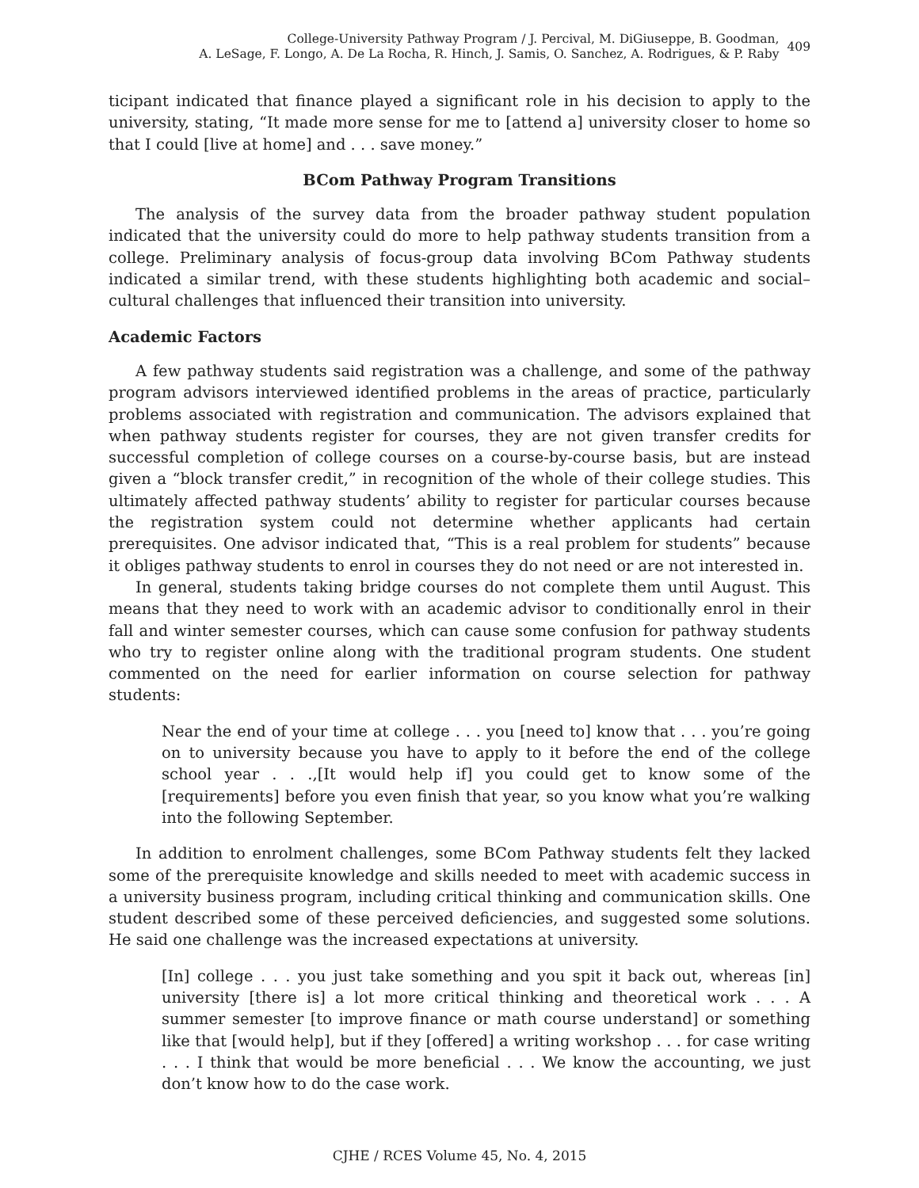College-University Pathway Program / J. Percival, M. DiGiuseppe, B. Goodman,
A. LeSage, F. Longo, A. De La Rocha, R. Hinch, J. Samis, O. Sanchez, A. Rodrigues, & P. Raby
409
ticipant indicated that finance played a significant role in his decision to apply to the university, stating, “It made more sense for me to [attend a] university closer to home so that I could [live at home] and . . . save money.”
BCom Pathway Program Transitions
The analysis of the survey data from the broader pathway student population indicated that the university could do more to help pathway students transition from a college. Preliminary analysis of focus-group data involving BCom Pathway students indicated a similar trend, with these students highlighting both academic and social–cultural challenges that influenced their transition into university.
Academic Factors
A few pathway students said registration was a challenge, and some of the pathway program advisors interviewed identified problems in the areas of practice, particularly problems associated with registration and communication. The advisors explained that when pathway students register for courses, they are not given transfer credits for successful completion of college courses on a course-by-course basis, but are instead given a “block transfer credit,” in recognition of the whole of their college studies. This ultimately affected pathway students’ ability to register for particular courses because the registration system could not determine whether applicants had certain prerequisites. One advisor indicated that, “This is a real problem for students” because it obliges pathway students to enrol in courses they do not need or are not interested in.
In general, students taking bridge courses do not complete them until August. This means that they need to work with an academic advisor to conditionally enrol in their fall and winter semester courses, which can cause some confusion for pathway students who try to register online along with the traditional program students. One student commented on the need for earlier information on course selection for pathway students:
Near the end of your time at college . . . you [need to] know that . . . you’re going on to university because you have to apply to it before the end of the college school year . . .,[It would help if] you could get to know some of the [requirements] before you even finish that year, so you know what you’re walking into the following September.
In addition to enrolment challenges, some BCom Pathway students felt they lacked some of the prerequisite knowledge and skills needed to meet with academic success in a university business program, including critical thinking and communication skills. One student described some of these perceived deficiencies, and suggested some solutions. He said one challenge was the increased expectations at university.
[In] college . . . you just take something and you spit it back out, whereas [in] university [there is] a lot more critical thinking and theoretical work . . . A summer semester [to improve finance or math course understand] or something like that [would help], but if they [offered] a writing workshop . . . for case writing . . . I think that would be more beneficial . . . We know the accounting, we just don’t know how to do the case work.
CJHE / RCES Volume 45, No. 4, 2015